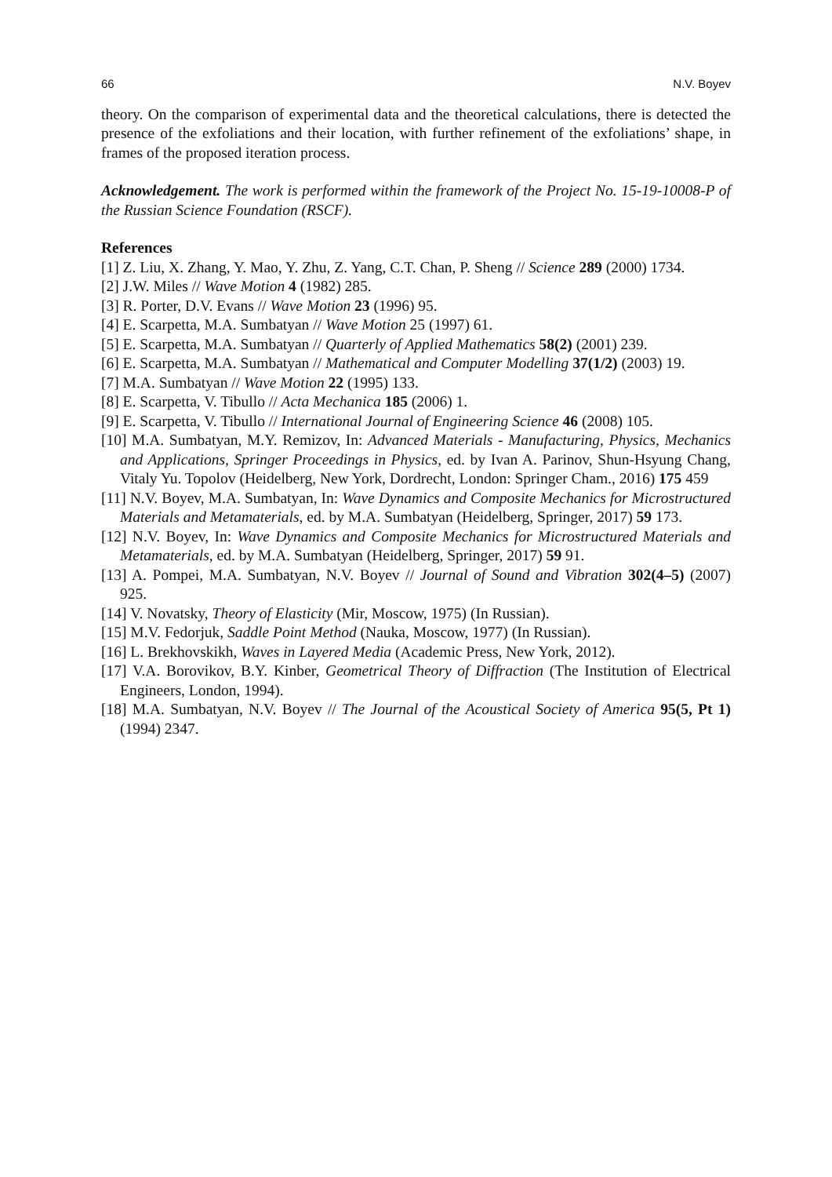66 N.V. Boyev
theory. On the comparison of experimental data and the theoretical calculations, there is detected the presence of the exfoliations and their location, with further refinement of the exfoliations’ shape, in frames of the proposed iteration process.
Acknowledgement. The work is performed within the framework of the Project No. 15-19-10008-P of the Russian Science Foundation (RSCF).
References
[1] Z. Liu, X. Zhang, Y. Mao, Y. Zhu, Z. Yang, C.T. Chan, P. Sheng // Science 289 (2000) 1734.
[2] J.W. Miles // Wave Motion 4 (1982) 285.
[3] R. Porter, D.V. Evans // Wave Motion 23 (1996) 95.
[4] E. Scarpetta, M.A. Sumbatyan // Wave Motion 25 (1997) 61.
[5] E. Scarpetta, M.A. Sumbatyan // Quarterly of Applied Mathematics 58(2) (2001) 239.
[6] E. Scarpetta, M.A. Sumbatyan // Mathematical and Computer Modelling 37(1/2) (2003) 19.
[7] M.A. Sumbatyan // Wave Motion 22 (1995) 133.
[8] E. Scarpetta, V. Tibullo // Acta Mechanica 185 (2006) 1.
[9] E. Scarpetta, V. Tibullo // International Journal of Engineering Science 46 (2008) 105.
[10] M.A. Sumbatyan, M.Y. Remizov, In: Advanced Materials - Manufacturing, Physics, Mechanics and Applications, Springer Proceedings in Physics, ed. by Ivan A. Parinov, Shun-Hsyung Chang, Vitaly Yu. Topolov (Heidelberg, New York, Dordrecht, London: Springer Cham., 2016) 175 459
[11] N.V. Boyev, M.A. Sumbatyan, In: Wave Dynamics and Composite Mechanics for Microstructured Materials and Metamaterials, ed. by M.A. Sumbatyan (Heidelberg, Springer, 2017) 59 173.
[12] N.V. Boyev, In: Wave Dynamics and Composite Mechanics for Microstructured Materials and Metamaterials, ed. by M.A. Sumbatyan (Heidelberg, Springer, 2017) 59 91.
[13] A. Pompei, M.A. Sumbatyan, N.V. Boyev // Journal of Sound and Vibration 302(4–5) (2007) 925.
[14] V. Novatsky, Theory of Elasticity (Mir, Moscow, 1975) (In Russian).
[15] M.V. Fedorjuk, Saddle Point Method (Nauka, Moscow, 1977) (In Russian).
[16] L. Brekhovskikh, Waves in Layered Media (Academic Press, New York, 2012).
[17] V.A. Borovikov, B.Y. Kinber, Geometrical Theory of Diffraction (The Institution of Electrical Engineers, London, 1994).
[18] M.A. Sumbatyan, N.V. Boyev // The Journal of the Acoustical Society of America 95(5, Pt 1) (1994) 2347.